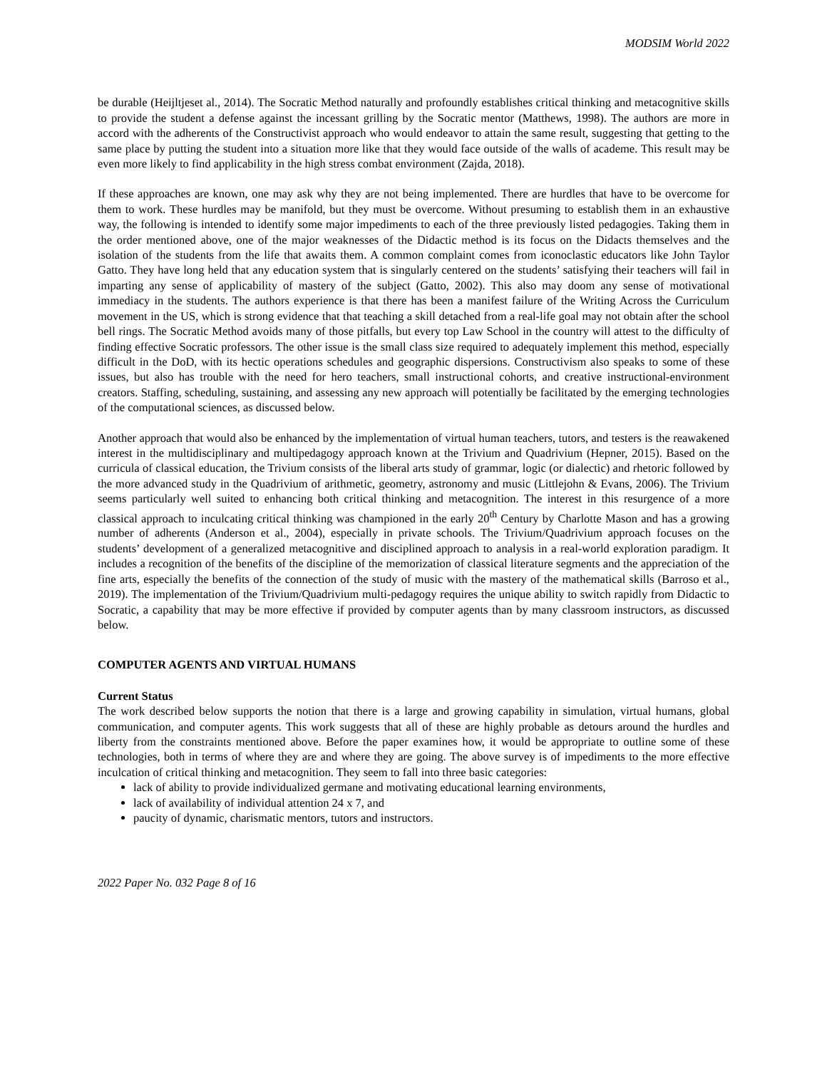MODSIM World 2022
be durable (Heijltjeset al., 2014). The Socratic Method naturally and profoundly establishes critical thinking and metacognitive skills to provide the student a defense against the incessant grilling by the Socratic mentor (Matthews, 1998). The authors are more in accord with the adherents of the Constructivist approach who would endeavor to attain the same result, suggesting that getting to the same place by putting the student into a situation more like that they would face outside of the walls of academe. This result may be even more likely to find applicability in the high stress combat environment (Zajda, 2018).
If these approaches are known, one may ask why they are not being implemented. There are hurdles that have to be overcome for them to work. These hurdles may be manifold, but they must be overcome. Without presuming to establish them in an exhaustive way, the following is intended to identify some major impediments to each of the three previously listed pedagogies. Taking them in the order mentioned above, one of the major weaknesses of the Didactic method is its focus on the Didacts themselves and the isolation of the students from the life that awaits them. A common complaint comes from iconoclastic educators like John Taylor Gatto. They have long held that any education system that is singularly centered on the students’ satisfying their teachers will fail in imparting any sense of applicability of mastery of the subject (Gatto, 2002). This also may doom any sense of motivational immediacy in the students. The authors experience is that there has been a manifest failure of the Writing Across the Curriculum movement in the US, which is strong evidence that that teaching a skill detached from a real-life goal may not obtain after the school bell rings. The Socratic Method avoids many of those pitfalls, but every top Law School in the country will attest to the difficulty of finding effective Socratic professors. The other issue is the small class size required to adequately implement this method, especially difficult in the DoD, with its hectic operations schedules and geographic dispersions. Constructivism also speaks to some of these issues, but also has trouble with the need for hero teachers, small instructional cohorts, and creative instructional-environment creators. Staffing, scheduling, sustaining, and assessing any new approach will potentially be facilitated by the emerging technologies of the computational sciences, as discussed below.
Another approach that would also be enhanced by the implementation of virtual human teachers, tutors, and testers is the reawakened interest in the multidisciplinary and multipedagogy approach known at the Trivium and Quadrivium (Hepner, 2015). Based on the curricula of classical education, the Trivium consists of the liberal arts study of grammar, logic (or dialectic) and rhetoric followed by the more advanced study in the Quadrivium of arithmetic, geometry, astronomy and music (Littlejohn & Evans, 2006). The Trivium seems particularly well suited to enhancing both critical thinking and metacognition. The interest in this resurgence of a more classical approach to inculcating critical thinking was championed in the early 20<sup>th</sup> Century by Charlotte Mason and has a growing number of adherents (Anderson et al., 2004), especially in private schools. The Trivium/Quadrivium approach focuses on the students’ development of a generalized metacognitive and disciplined approach to analysis in a real-world exploration paradigm. It includes a recognition of the benefits of the discipline of the memorization of classical literature segments and the appreciation of the fine arts, especially the benefits of the connection of the study of music with the mastery of the mathematical skills (Barroso et al., 2019). The implementation of the Trivium/Quadrivium multi-pedagogy requires the unique ability to switch rapidly from Didactic to Socratic, a capability that may be more effective if provided by computer agents than by many classroom instructors, as discussed below.
COMPUTER AGENTS AND VIRTUAL HUMANS
Current Status
The work described below supports the notion that there is a large and growing capability in simulation, virtual humans, global communication, and computer agents. This work suggests that all of these are highly probable as detours around the hurdles and liberty from the constraints mentioned above. Before the paper examines how, it would be appropriate to outline some of these technologies, both in terms of where they are and where they are going. The above survey is of impediments to the more effective inculcation of critical thinking and metacognition. They seem to fall into three basic categories:
lack of ability to provide individualized germane and motivating educational learning environments,
lack of availability of individual attention 24 x 7, and
paucity of dynamic, charismatic mentors, tutors and instructors.
2022 Paper No. 032 Page 8 of 16